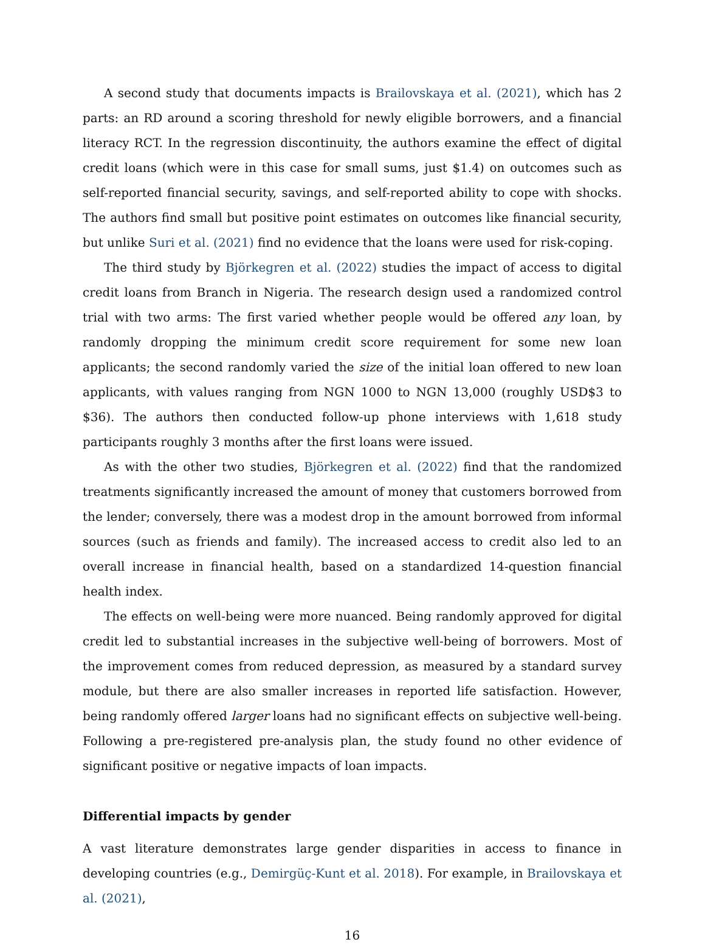A second study that documents impacts is Brailovskaya et al. (2021), which has 2 parts: an RD around a scoring threshold for newly eligible borrowers, and a financial literacy RCT. In the regression discontinuity, the authors examine the effect of digital credit loans (which were in this case for small sums, just $1.4) on outcomes such as self-reported financial security, savings, and self-reported ability to cope with shocks. The authors find small but positive point estimates on outcomes like financial security, but unlike Suri et al. (2021) find no evidence that the loans were used for risk-coping.
The third study by Björkegren et al. (2022) studies the impact of access to digital credit loans from Branch in Nigeria. The research design used a randomized control trial with two arms: The first varied whether people would be offered any loan, by randomly dropping the minimum credit score requirement for some new loan applicants; the second randomly varied the size of the initial loan offered to new loan applicants, with values ranging from NGN 1000 to NGN 13,000 (roughly USD$3 to $36). The authors then conducted follow-up phone interviews with 1,618 study participants roughly 3 months after the first loans were issued.
As with the other two studies, Björkegren et al. (2022) find that the randomized treatments significantly increased the amount of money that customers borrowed from the lender; conversely, there was a modest drop in the amount borrowed from informal sources (such as friends and family). The increased access to credit also led to an overall increase in financial health, based on a standardized 14-question financial health index.
The effects on well-being were more nuanced. Being randomly approved for digital credit led to substantial increases in the subjective well-being of borrowers. Most of the improvement comes from reduced depression, as measured by a standard survey module, but there are also smaller increases in reported life satisfaction. However, being randomly offered larger loans had no significant effects on subjective well-being. Following a pre-registered pre-analysis plan, the study found no other evidence of significant positive or negative impacts of loan impacts.
Differential impacts by gender
A vast literature demonstrates large gender disparities in access to finance in developing countries (e.g., Demirgüç-Kunt et al. 2018). For example, in Brailovskaya et al. (2021),
16